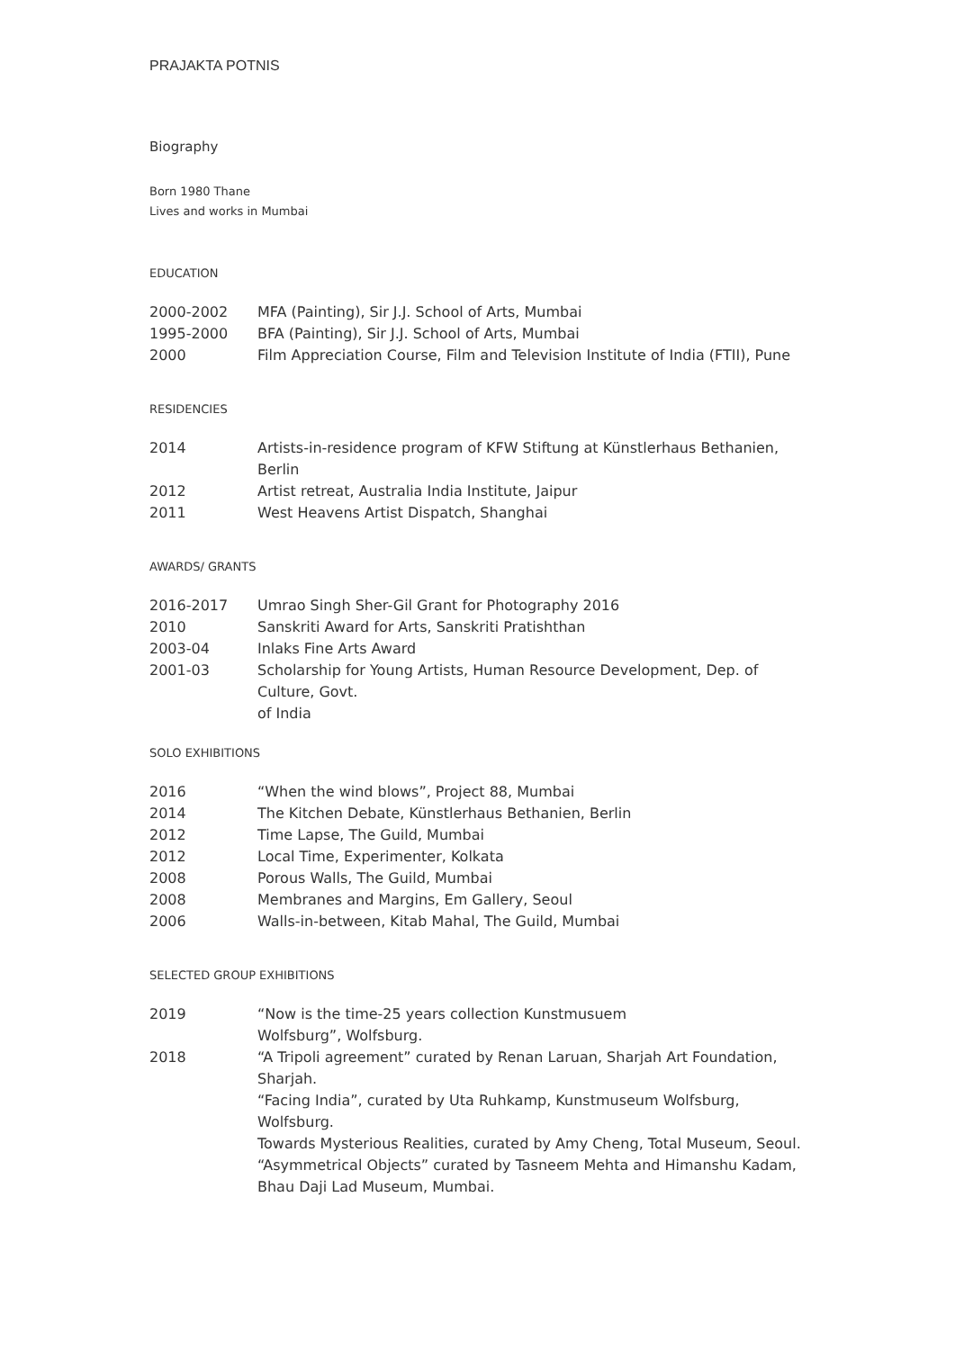PRAJAKTA POTNIS
Biography
Born 1980 Thane
Lives and works in Mumbai
EDUCATION
| 2000-2002 | MFA (Painting), Sir J.J. School of Arts, Mumbai |
| 1995-2000 | BFA (Painting), Sir J.J. School of Arts, Mumbai |
| 2000 | Film Appreciation Course, Film and Television Institute of India (FTII), Pune |
RESIDENCIES
| 2014 | Artists-in-residence program of KFW Stiftung at Künstlerhaus Bethanien, Berlin |
| 2012 | Artist retreat, Australia India Institute, Jaipur |
| 2011 | West Heavens Artist Dispatch, Shanghai |
AWARDS/ GRANTS
| 2016-2017 | Umrao Singh Sher-Gil Grant for Photography 2016 |
| 2010 | Sanskriti Award for Arts, Sanskriti Pratishthan |
| 2003-04 | Inlaks Fine Arts Award |
| 2001-03 | Scholarship for Young Artists, Human Resource Development, Dep. of Culture, Govt. of India |
SOLO EXHIBITIONS
| 2016 | “When the wind blows”, Project 88, Mumbai |
| 2014 | The Kitchen Debate, Künstlerhaus Bethanien, Berlin |
| 2012 | Time Lapse, The Guild, Mumbai |
| 2012 | Local Time, Experimenter, Kolkata |
| 2008 | Porous Walls, The Guild, Mumbai |
| 2008 | Membranes and Margins, Em Gallery, Seoul |
| 2006 | Walls-in-between, Kitab Mahal, The Guild, Mumbai |
SELECTED GROUP EXHIBITIONS
| 2019 | “Now is the time-25 years collection Kunstmusuem Wolfsburg”, Wolfsburg. |
| 2018 | “A Tripoli agreement” curated by Renan Laruan, Sharjah Art Foundation, Sharjah. “Facing India”, curated by Uta Ruhkamp, Kunstmuseum Wolfsburg, Wolfsburg. Towards Mysterious Realities, curated by Amy Cheng, Total Museum, Seoul. “Asymmetrical Objects” curated by Tasneem Mehta and Himanshu Kadam, Bhau Daji Lad Museum, Mumbai. |